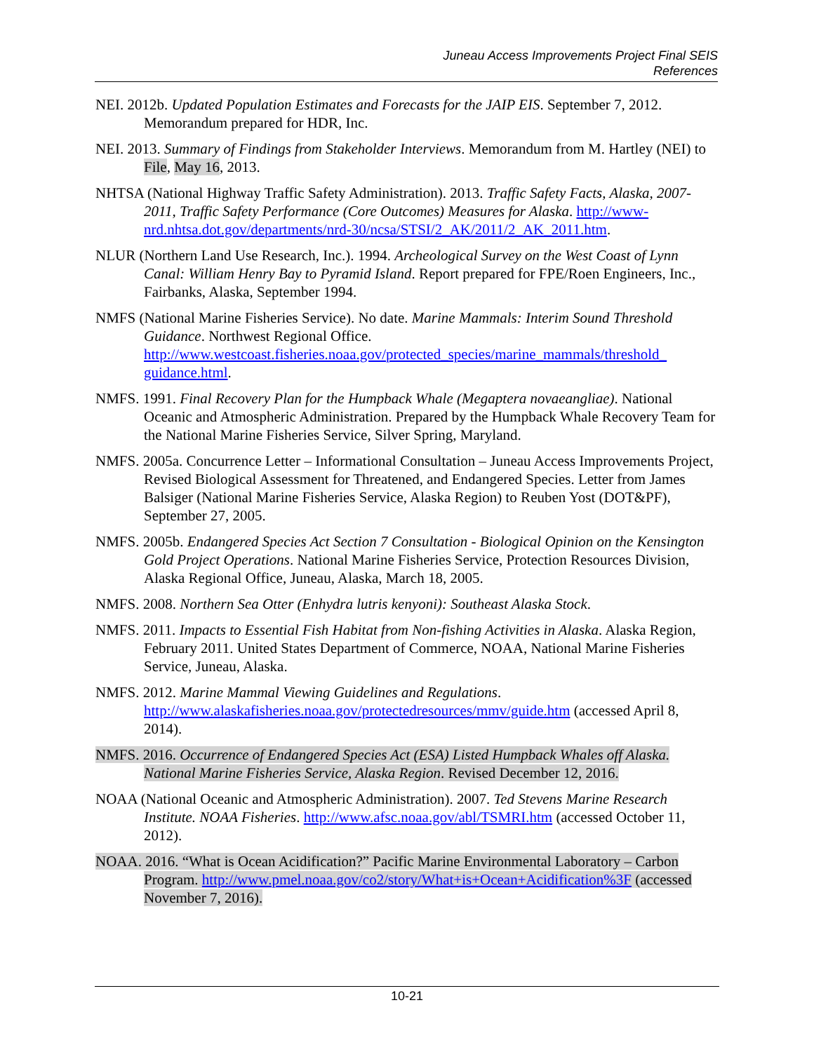Juneau Access Improvements Project Final SEIS
References
NEI. 2012b. Updated Population Estimates and Forecasts for the JAIP EIS. September 7, 2012. Memorandum prepared for HDR, Inc.
NEI. 2013. Summary of Findings from Stakeholder Interviews. Memorandum from M. Hartley (NEI) to File, May 16, 2013.
NHTSA (National Highway Traffic Safety Administration). 2013. Traffic Safety Facts, Alaska, 2007-2011, Traffic Safety Performance (Core Outcomes) Measures for Alaska. http://www-nrd.nhtsa.dot.gov/departments/nrd-30/ncsa/STSI/2_AK/2011/2_AK_2011.htm.
NLUR (Northern Land Use Research, Inc.). 1994. Archeological Survey on the West Coast of Lynn Canal: William Henry Bay to Pyramid Island. Report prepared for FPE/Roen Engineers, Inc., Fairbanks, Alaska, September 1994.
NMFS (National Marine Fisheries Service). No date. Marine Mammals: Interim Sound Threshold Guidance. Northwest Regional Office. http://www.westcoast.fisheries.noaa.gov/protected_species/marine_mammals/threshold_ guidance.html.
NMFS. 1991. Final Recovery Plan for the Humpback Whale (Megaptera novaeangliae). National Oceanic and Atmospheric Administration. Prepared by the Humpback Whale Recovery Team for the National Marine Fisheries Service, Silver Spring, Maryland.
NMFS. 2005a. Concurrence Letter – Informational Consultation – Juneau Access Improvements Project, Revised Biological Assessment for Threatened, and Endangered Species. Letter from James Balsiger (National Marine Fisheries Service, Alaska Region) to Reuben Yost (DOT&PF), September 27, 2005.
NMFS. 2005b. Endangered Species Act Section 7 Consultation - Biological Opinion on the Kensington Gold Project Operations. National Marine Fisheries Service, Protection Resources Division, Alaska Regional Office, Juneau, Alaska, March 18, 2005.
NMFS. 2008. Northern Sea Otter (Enhydra lutris kenyoni): Southeast Alaska Stock.
NMFS. 2011. Impacts to Essential Fish Habitat from Non-fishing Activities in Alaska. Alaska Region, February 2011. United States Department of Commerce, NOAA, National Marine Fisheries Service, Juneau, Alaska.
NMFS. 2012. Marine Mammal Viewing Guidelines and Regulations. http://www.alaskafisheries.noaa.gov/protectedresources/mmv/guide.htm (accessed April 8, 2014).
NMFS. 2016. Occurrence of Endangered Species Act (ESA) Listed Humpback Whales off Alaska. National Marine Fisheries Service, Alaska Region. Revised December 12, 2016.
NOAA (National Oceanic and Atmospheric Administration). 2007. Ted Stevens Marine Research Institute. NOAA Fisheries. http://www.afsc.noaa.gov/abl/TSMRI.htm (accessed October 11, 2012).
NOAA. 2016. “What is Ocean Acidification?” Pacific Marine Environmental Laboratory – Carbon Program. http://www.pmel.noaa.gov/co2/story/What+is+Ocean+Acidification%3F (accessed November 7, 2016).
10-21